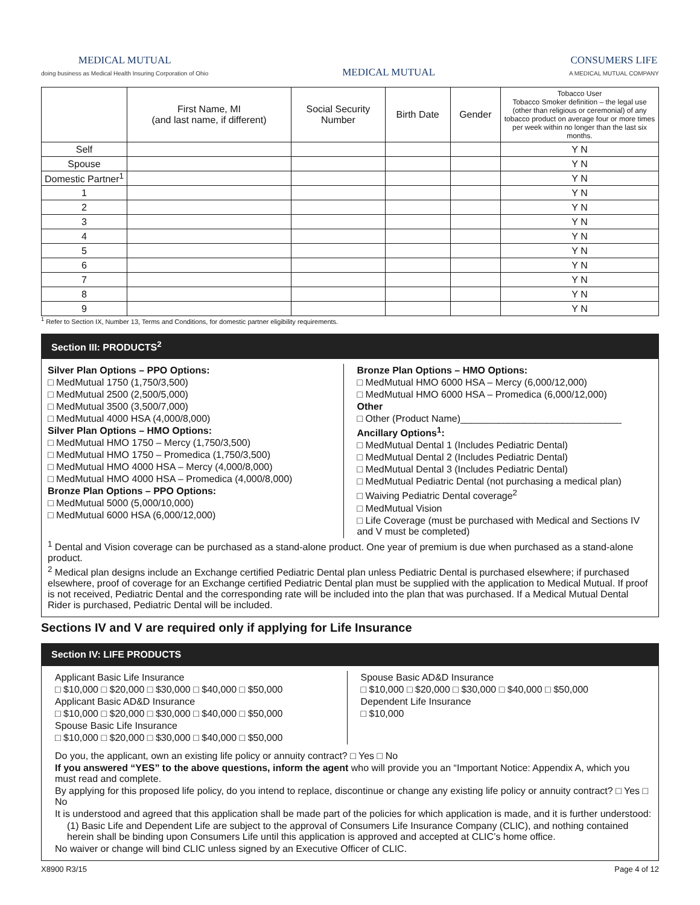MEDICAL MUTUAL
doing business as Medical Health Insuring Corporation of Ohio
MEDICAL MUTUAL
CONSUMERS LIFE
A MEDICAL MUTUAL COMPANY
| | First Name, MI (and last name, if different) | Social Security Number | Birth Date | Gender | Tobacco User Tobacco Smoker definition – the legal use (other than religious or ceremonial) of any tobacco product on average four or more times per week within no longer than the last six months. |
| --- | --- | --- | --- | --- | --- |
| Self | | | | | Y N |
| Spouse | | | | | Y N |
| Domestic Partner<sup>1</sup> | | | | | Y N |
| 1 | | | | | Y N |
| 2 | | | | | Y N |
| 3 | | | | | Y N |
| 4 | | | | | Y N |
| 5 | | | | | Y N |
| 6 | | | | | Y N |
| 7 | | | | | Y N |
| 8 | | | | | Y N |
| 9 | | | | | Y N |
<sup>1</sup> Refer to Section IX, Number 13, Terms and Conditions, for domestic partner eligibility requirements.
Section III: PRODUCTS<sup>2</sup>
Silver Plan Options – PPO Options:
□ MedMutual 1750 (1,750/3,500)
□ MedMutual 2500 (2,500/5,000)
□ MedMutual 3500 (3,500/7,000)
□ MedMutual 4000 HSA (4,000/8,000)
Silver Plan Options – HMO Options:
□ MedMutual HMO 1750 – Mercy (1,750/3,500)
□ MedMutual HMO 1750 – Promedica (1,750/3,500)
□ MedMutual HMO 4000 HSA – Mercy (4,000/8,000)
□ MedMutual HMO 4000 HSA – Promedica (4,000/8,000)
Bronze Plan Options – PPO Options:
□ MedMutual 5000 (5,000/10,000)
□ MedMutual 6000 HSA (6,000/12,000)
Bronze Plan Options – HMO Options:
□ MedMutual HMO 6000 HSA – Mercy (6,000/12,000)
□ MedMutual HMO 6000 HSA – Promedica (6,000/12,000)
Other
□ Other (Product Name)______________________________
Ancillary Options<sup>1</sup>:
□ MedMutual Dental 1 (Includes Pediatric Dental)
□ MedMutual Dental 2 (Includes Pediatric Dental)
□ MedMutual Dental 3 (Includes Pediatric Dental)
□ MedMutual Pediatric Dental (not purchasing a medical plan)
□ Waiving Pediatric Dental coverage<sup>2</sup>
□ MedMutual Vision
□ Life Coverage (must be purchased with Medical and Sections IV and V must be completed)
<sup>1</sup> Dental and Vision coverage can be purchased as a stand-alone product. One year of premium is due when purchased as a stand-alone product.
<sup>2</sup> Medical plan designs include an Exchange certified Pediatric Dental plan unless Pediatric Dental is purchased elsewhere; if purchased elsewhere, proof of coverage for an Exchange certified Pediatric Dental plan must be supplied with the application to Medical Mutual. If proof is not received, Pediatric Dental and the corresponding rate will be included into the plan that was purchased. If a Medical Mutual Dental Rider is purchased, Pediatric Dental will be included.
Sections IV and V are required only if applying for Life Insurance
Section IV: LIFE PRODUCTS
Applicant Basic Life Insurance
□ $10,000 □ $20,000 □ $30,000 □ $40,000 □ $50,000
Applicant Basic AD&D Insurance
□ $10,000 □ $20,000 □ $30,000 □ $40,000 □ $50,000
Spouse Basic Life Insurance
□ $10,000 □ $20,000 □ $30,000 □ $40,000 □ $50,000
Spouse Basic AD&D Insurance
□ $10,000 □ $20,000 □ $30,000 □ $40,000 □ $50,000
Dependent Life Insurance
□ $10,000
Do you, the applicant, own an existing life policy or annuity contract? □ Yes □ No
If you answered “YES” to the above questions, inform the agent who will provide you an “Important Notice: Appendix A, which you must read and complete.
By applying for this proposed life policy, do you intend to replace, discontinue or change any existing life policy or annuity contract? □ Yes □ No
It is understood and agreed that this application shall be made part of the policies for which application is made, and it is further understood:
(1) Basic Life and Dependent Life are subject to the approval of Consumers Life Insurance Company (CLIC), and nothing contained herein shall be binding upon Consumers Life until this application is approved and accepted at CLIC’s home office.
No waiver or change will bind CLIC unless signed by an Executive Officer of CLIC.
X8900 R3/15 Page 4 of 12